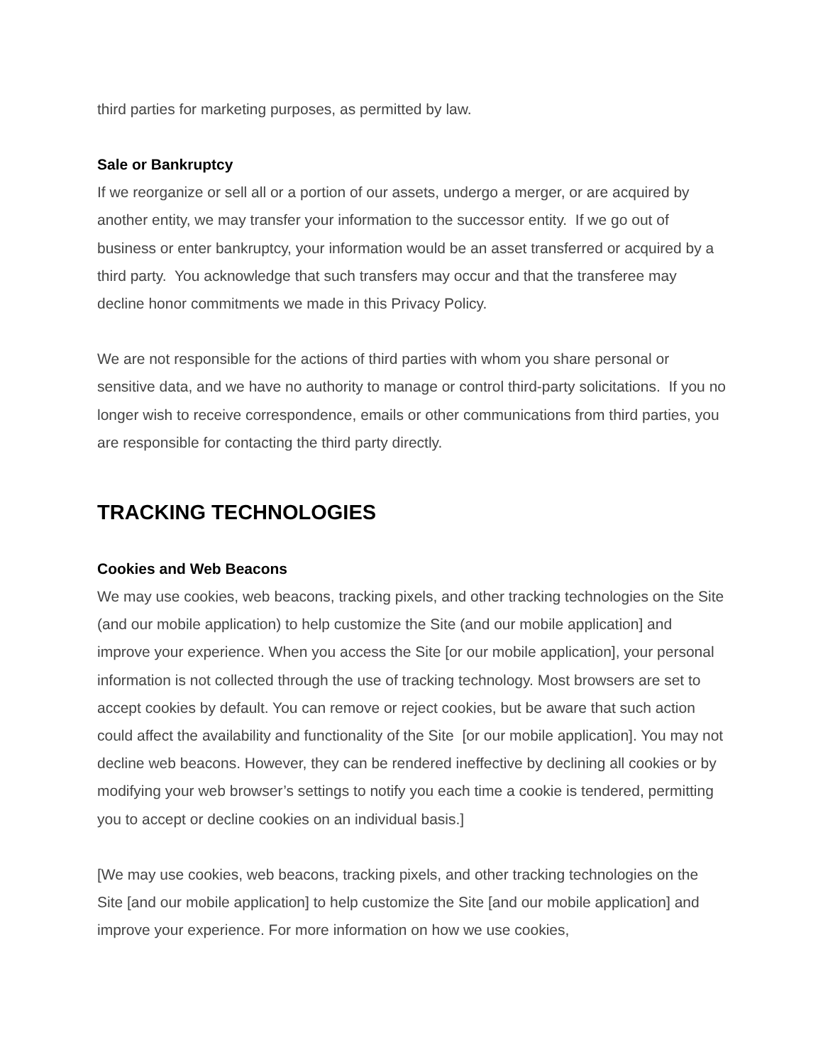third parties for marketing purposes, as permitted by law.
Sale or Bankruptcy
If we reorganize or sell all or a portion of our assets, undergo a merger, or are acquired by another entity, we may transfer your information to the successor entity. If we go out of business or enter bankruptcy, your information would be an asset transferred or acquired by a third party. You acknowledge that such transfers may occur and that the transferee may decline honor commitments we made in this Privacy Policy.
We are not responsible for the actions of third parties with whom you share personal or sensitive data, and we have no authority to manage or control third-party solicitations. If you no longer wish to receive correspondence, emails or other communications from third parties, you are responsible for contacting the third party directly.
TRACKING TECHNOLOGIES
Cookies and Web Beacons
We may use cookies, web beacons, tracking pixels, and other tracking technologies on the Site (and our mobile application) to help customize the Site (and our mobile application] and improve your experience. When you access the Site [or our mobile application], your personal information is not collected through the use of tracking technology. Most browsers are set to accept cookies by default. You can remove or reject cookies, but be aware that such action could affect the availability and functionality of the Site [or our mobile application]. You may not decline web beacons. However, they can be rendered ineffective by declining all cookies or by modifying your web browser’s settings to notify you each time a cookie is tendered, permitting you to accept or decline cookies on an individual basis.]
[We may use cookies, web beacons, tracking pixels, and other tracking technologies on the Site [and our mobile application] to help customize the Site [and our mobile application] and improve your experience. For more information on how we use cookies,